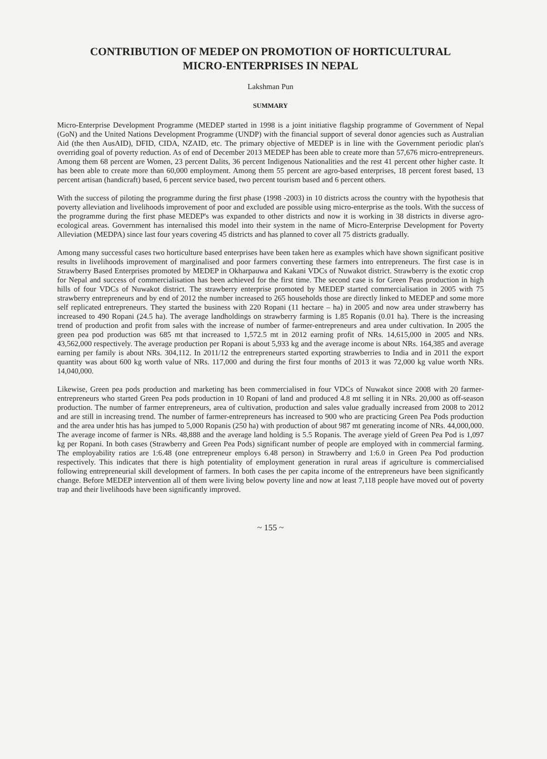CONTRIBUTION OF MEDEP ON PROMOTION OF HORTICULTURAL
MICRO-ENTERPRISES IN NEPAL
Lakshman Pun
SUMMARY
Micro-Enterprise Development Programme (MEDEP started in 1998 is a joint initiative flagship programme of Government of Nepal (GoN) and the United Nations Development Programme (UNDP) with the financial support of several donor agencies such as Australian Aid (the then AusAID), DFID, CIDA, NZAID, etc. The primary objective of MEDEP is in line with the Government periodic plan's overriding goal of poverty reduction. As of end of December 2013 MEDEP has been able to create more than 57,676 micro-entrepreneurs. Among them 68 percent are Women, 23 percent Dalits, 36 percent Indigenous Nationalities and the rest 41 percent other higher caste. It has been able to create more than 60,000 employment. Among them 55 percent are agro-based enterprises, 18 percent forest based, 13 percent artisan (handicraft) based, 6 percent service based, two percent tourism based and 6 percent others.
With the success of piloting the programme during the first phase (1998 -2003) in 10 districts across the country with the hypothesis that poverty alleviation and livelihoods improvement of poor and excluded are possible using micro-enterprise as the tools. With the success of the programme during the first phase MEDEP's was expanded to other districts and now it is working in 38 districts in diverse agro-ecological areas. Government has internalised this model into their system in the name of Micro-Enterprise Development for Poverty Alleviation (MEDPA) since last four years covering 45 districts and has planned to cover all 75 districts gradually.
Among many successful cases two horticulture based enterprises have been taken here as examples which have shown significant positive results in livelihoods improvement of marginalised and poor farmers converting these farmers into entrepreneurs. The first case is in Strawberry Based Enterprises promoted by MEDEP in Okharpauwa and Kakani VDCs of Nuwakot district. Strawberry is the exotic crop for Nepal and success of commercialisation has been achieved for the first time. The second case is for Green Peas production in high hills of four VDCs of Nuwakot district. The strawberry enterprise promoted by MEDEP started commercialisation in 2005 with 75 strawberry entrepreneurs and by end of 2012 the number increased to 265 households those are directly linked to MEDEP and some more self replicated entrepreneurs. They started the business with 220 Ropani (11 hectare – ha) in 2005 and now area under strawberry has increased to 490 Ropani (24.5 ha). The average landholdings on strawberry farming is 1.85 Ropanis (0.01 ha). There is the increasing trend of production and profit from sales with the increase of number of farmer-entrepreneurs and area under cultivation. In 2005 the green pea pod production was 685 mt that increased to 1,572.5 mt in 2012 earning profit of NRs. 14,615,000 in 2005 and NRs. 43,562,000 respectively. The average production per Ropani is about 5,933 kg and the average income is about NRs. 164,385 and average earning per family is about NRs. 304,112. In 2011/12 the entrepreneurs started exporting strawberries to India and in 2011 the export quantity was about 600 kg worth value of NRs. 117,000 and during the first four months of 2013 it was 72,000 kg value worth NRs. 14,040,000.
Likewise, Green pea pods production and marketing has been commercialised in four VDCs of Nuwakot since 2008 with 20 farmer-entrepreneurs who started Green Pea pods production in 10 Ropani of land and produced 4.8 mt selling it in NRs. 20,000 as off-season production. The number of farmer entrepreneurs, area of cultivation, production and sales value gradually increased from 2008 to 2012 and are still in increasing trend. The number of farmer-entrepreneurs has increased to 900 who are practicing Green Pea Pods production and the area under htis has has jumped to 5,000 Ropanis (250 ha) with production of about 987 mt generating income of NRs. 44,000,000. The average income of farmer is NRs. 48,888 and the average land holding is 5.5 Ropanis. The average yield of Green Pea Pod is 1,097 kg per Ropani. In both cases (Strawberry and Green Pea Pods) significant number of people are employed with in commercial farming. The employability ratios are 1:6.48 (one entrepreneur employs 6.48 person) in Strawberry and 1:6.0 in Green Pea Pod production respectively. This indicates that there is high potentiality of employment generation in rural areas if agriculture is commercialised following entrepreneurial skill development of farmers. In both cases the per capita income of the entrepreneurs have been significantly change. Before MEDEP intervention all of them were living below poverty line and now at least 7,118 people have moved out of poverty trap and their livelihoods have been significantly improved.
~ 155 ~